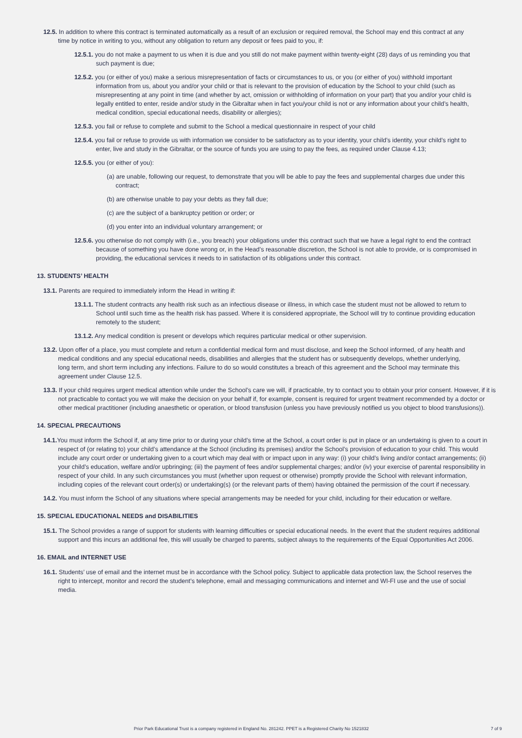12.5. In addition to where this contract is terminated automatically as a result of an exclusion or required removal, the School may end this contract at any time by notice in writing to you, without any obligation to return any deposit or fees paid to you, if:
12.5.1. you do not make a payment to us when it is due and you still do not make payment within twenty-eight (28) days of us reminding you that such payment is due;
12.5.2. you (or either of you) make a serious misrepresentation of facts or circumstances to us, or you (or either of you) withhold important information from us, about you and/or your child or that is relevant to the provision of education by the School to your child (such as misrepresenting at any point in time (and whether by act, omission or withholding of information on your part) that you and/or your child is legally entitled to enter, reside and/or study in the Gibraltar when in fact you/your child is not or any information about your child’s health, medical condition, special educational needs, disability or allergies);
12.5.3. you fail or refuse to complete and submit to the School a medical questionnaire in respect of your child
12.5.4. you fail or refuse to provide us with information we consider to be satisfactory as to your identity, your child’s identity, your child’s right to enter, live and study in the Gibraltar, or the source of funds you are using to pay the fees, as required under Clause 4.13;
12.5.5. you (or either of you):
(a) are unable, following our request, to demonstrate that you will be able to pay the fees and supplemental charges due under this contract;
(b) are otherwise unable to pay your debts as they fall due;
(c) are the subject of a bankruptcy petition or order; or
(d) you enter into an individual voluntary arrangement; or
12.5.6. you otherwise do not comply with (i.e., you breach) your obligations under this contract such that we have a legal right to end the contract because of something you have done wrong or, in the Head’s reasonable discretion, the School is not able to provide, or is compromised in providing, the educational services it needs to in satisfaction of its obligations under this contract.
13. STUDENTS’ HEALTH
13.1. Parents are required to immediately inform the Head in writing if:
13.1.1. The student contracts any health risk such as an infectious disease or illness, in which case the student must not be allowed to return to School until such time as the health risk has passed. Where it is considered appropriate, the School will try to continue providing education remotely to the student;
13.1.2. Any medical condition is present or develops which requires particular medical or other supervision.
13.2. Upon offer of a place, you must complete and return a confidential medical form and must disclose, and keep the School informed, of any health and medical conditions and any special educational needs, disabilities and allergies that the student has or subsequently develops, whether underlying, long term, and short term including any infections. Failure to do so would constitutes a breach of this agreement and the School may terminate this agreement under Clause 12.5.
13.3. If your child requires urgent medical attention while under the School’s care we will, if practicable, try to contact you to obtain your prior consent. However, if it is not practicable to contact you we will make the decision on your behalf if, for example, consent is required for urgent treatment recommended by a doctor or other medical practitioner (including anaesthetic or operation, or blood transfusion (unless you have previously notified us you object to blood transfusions)).
14. SPECIAL PRECAUTIONS
14.1. You must inform the School if, at any time prior to or during your child’s time at the School, a court order is put in place or an undertaking is given to a court in respect of (or relating to) your child’s attendance at the School (including its premises) and/or the School’s provision of education to your child. This would include any court order or undertaking given to a court which may deal with or impact upon in any way: (i) your child’s living and/or contact arrangements; (ii) your child’s education, welfare and/or upbringing; (iii) the payment of fees and/or supplemental charges; and/or (iv) your exercise of parental responsibility in respect of your child. In any such circumstances you must (whether upon request or otherwise) promptly provide the School with relevant information, including copies of the relevant court order(s) or undertaking(s) (or the relevant parts of them) having obtained the permission of the court if necessary.
14.2. You must inform the School of any situations where special arrangements may be needed for your child, including for their education or welfare.
15. SPECIAL EDUCATIONAL NEEDS and DISABILITIES
15.1. The School provides a range of support for students with learning difficulties or special educational needs. In the event that the student requires additional support and this incurs an additional fee, this will usually be charged to parents, subject always to the requirements of the Equal Opportunities Act 2006.
16. EMAIL and INTERNET USE
16.1. Students’ use of email and the internet must be in accordance with the School policy. Subject to applicable data protection law, the School reserves the right to intercept, monitor and record the student’s telephone, email and messaging communications and internet and WI-FI use and the use of social media.
Prior Park Educational Trust is a company registered in England No. 281242. PPET is a Registered Charity No 1521832 7 of 9